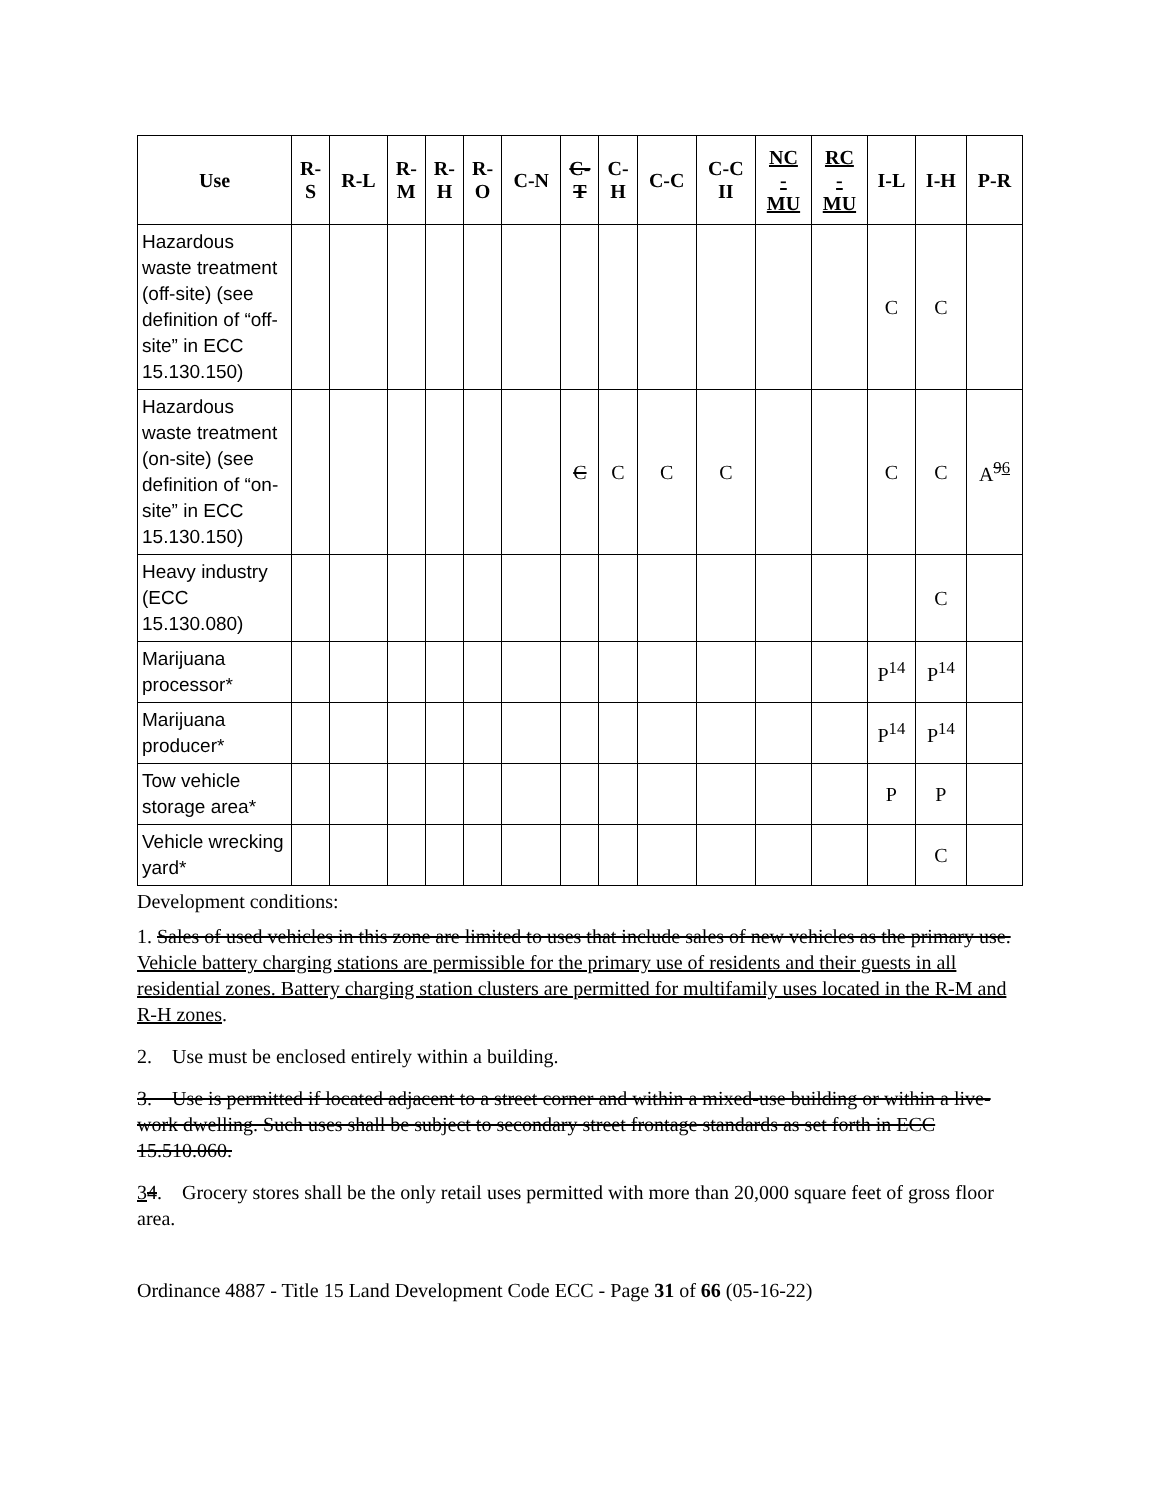| Use | R- S | R-L | R- M | R- H | R- O | C-N | C- T | C- H | C-C | C-C II | NC - MU | RC - MU | I-L | I-H | P-R |
| --- | --- | --- | --- | --- | --- | --- | --- | --- | --- | --- | --- | --- | --- | --- | --- |
| Hazardous waste treatment (off-site) (see definition of “off-site” in ECC 15.130.150) | | | | | | | | | | | | | C | C | |
| Hazardous waste treatment (on-site) (see definition of “on-site” in ECC 15.130.150) | | | | | | | C | C | C | C | | | C | C | A<sup>96</sup> |
| Heavy industry (ECC 15.130.080) | | | | | | | | | | | | | | C | |
| Marijuana processor* | | | | | | | | | | | | | P<sup>14</sup> | P<sup>14</sup> | |
| Marijuana producer* | | | | | | | | | | | | | P<sup>14</sup> | P<sup>14</sup> | |
| Tow vehicle storage area* | | | | | | | | | | | | | P | P | |
| Vehicle wrecking yard* | | | | | | | | | | | | | | C | |
Development conditions:
1. Sales of used vehicles in this zone are limited to uses that include sales of new vehicles as the primary use. Vehicle battery charging stations are permissible for the primary use of residents and their guests in all residential zones. Battery charging station clusters are permitted for multifamily uses located in the R-M and R-H zones.
2. Use must be enclosed entirely within a building.
3. Use is permitted if located adjacent to a street corner and within a mixed-use building or within a live-work dwelling. Such uses shall be subject to secondary street frontage standards as set forth in ECC 15.510.060.
34. Grocery stores shall be the only retail uses permitted with more than 20,000 square feet of gross floor area.
Ordinance 4887 - Title 15 Land Development Code ECC - Page 31 of 66 (05-16-22)